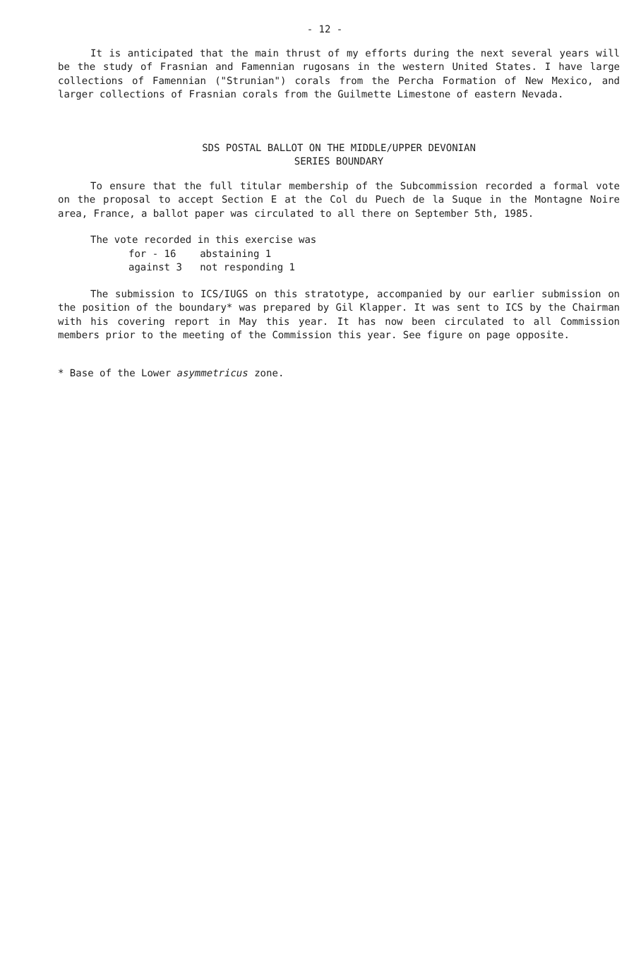- 12 -
It is anticipated that the main thrust of my efforts during the next several years will be the study of Frasnian and Famennian rugosans in the western United States. I have large collections of Famennian ("Strunian") corals from the Percha Formation of New Mexico, and larger collections of Frasnian corals from the Guilmette Limestone of eastern Nevada.
SDS POSTAL BALLOT ON THE MIDDLE/UPPER DEVONIAN
SERIES BOUNDARY
To ensure that the full titular membership of the Subcommission recorded a formal vote on the proposal to accept Section E at the Col du Puech de la Suque in the Montagne Noire area, France, a ballot paper was circulated to all there on September 5th, 1985.
The vote recorded in this exercise was
for - 16 abstaining 1
against 3 not responding 1
The submission to ICS/IUGS on this stratotype, accompanied by our earlier submission on the position of the boundary* was prepared by Gil Klapper. It was sent to ICS by the Chairman with his covering report in May this year. It has now been circulated to all Commission members prior to the meeting of the Commission this year. See figure on page opposite.
* Base of the Lower asymmetricus zone.